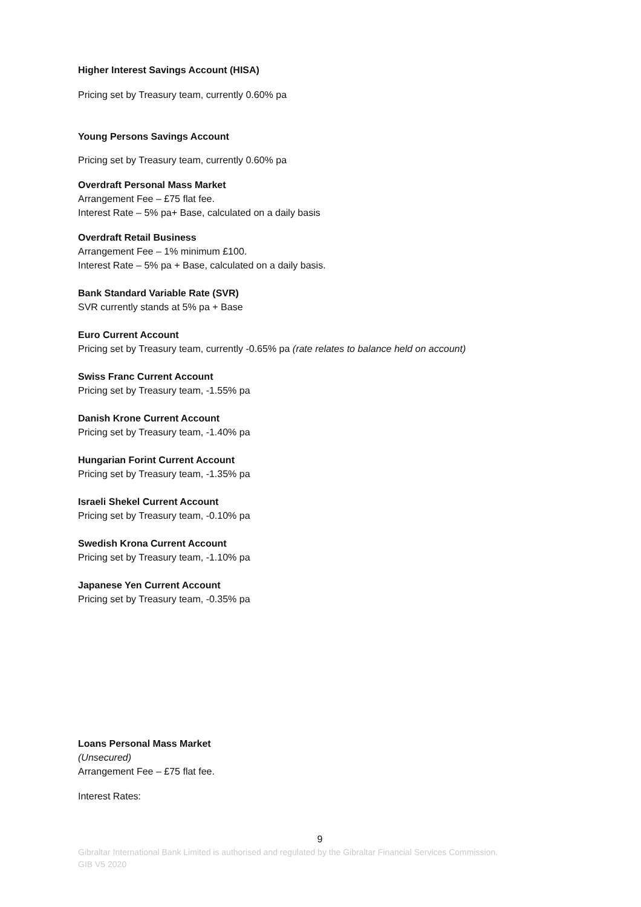Higher Interest Savings Account (HISA)
Pricing set by Treasury team, currently 0.60% pa
Young Persons Savings Account
Pricing set by Treasury team, currently 0.60% pa
Overdraft Personal Mass Market
Arrangement Fee – £75 flat fee.
Interest Rate – 5% pa+ Base, calculated on a daily basis
Overdraft Retail Business
Arrangement Fee – 1% minimum £100.
Interest Rate – 5% pa + Base, calculated on a daily basis.
Bank Standard Variable Rate (SVR)
SVR currently stands at 5% pa + Base
Euro Current Account
Pricing set by Treasury team, currently -0.65% pa (rate relates to balance held on account)
Swiss Franc Current Account
Pricing set by Treasury team, -1.55% pa
Danish Krone Current Account
Pricing set by Treasury team, -1.40% pa
Hungarian Forint Current Account
Pricing set by Treasury team, -1.35% pa
Israeli Shekel Current Account
Pricing set by Treasury team, -0.10% pa
Swedish Krona Current Account
Pricing set by Treasury team, -1.10% pa
Japanese Yen Current Account
Pricing set by Treasury team, -0.35% pa
Loans Personal Mass Market
(Unsecured)
Arrangement Fee – £75 flat fee.
Interest Rates:
9
Gibraltar International Bank Limited is authorised and regulated by the Gibraltar Financial Services Commission.
GIB V5 2020